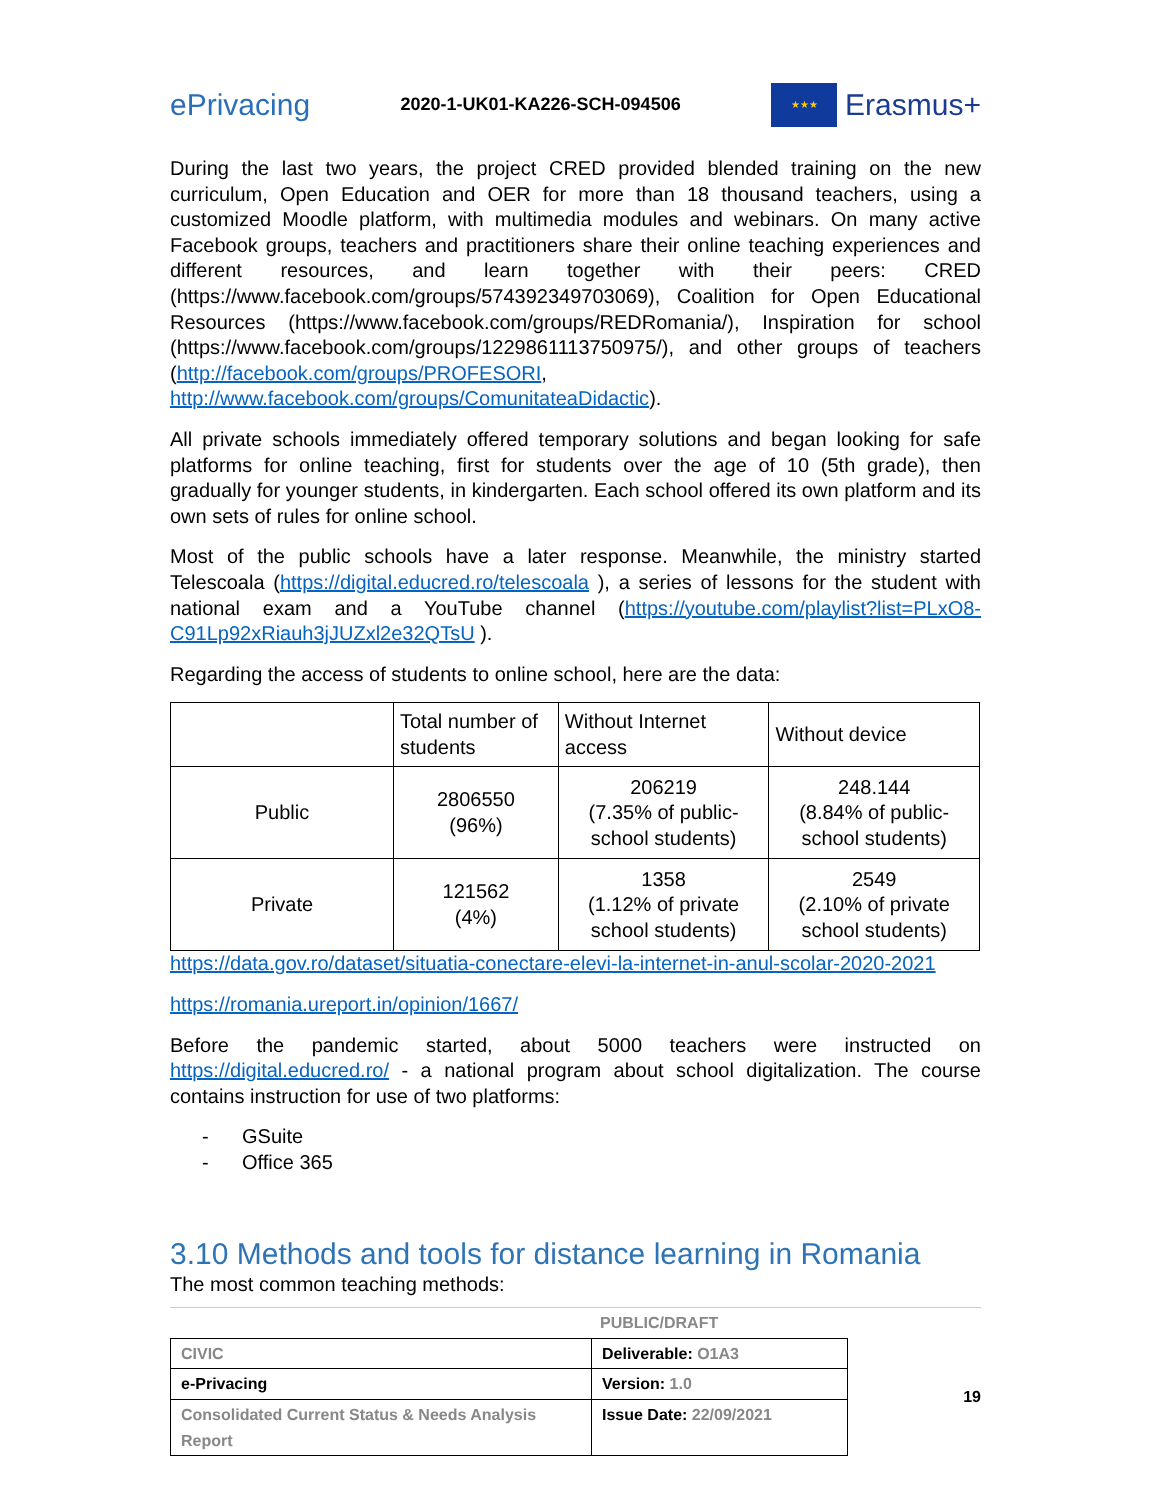ePrivacing
2020-1-UK01-KA226-SCH-094506
★★★
Erasmus+
During the last two years, the project CRED provided blended training on the new curriculum, Open Education and OER for more than 18 thousand teachers, using a customized Moodle platform, with multimedia modules and webinars. On many active Facebook groups, teachers and practitioners share their online teaching experiences and different resources, and learn together with their peers: CRED (https://www.facebook.com/groups/574392349703069), Coalition for Open Educational Resources (https://www.facebook.com/groups/REDRomania/), Inspiration for school (https://www.facebook.com/groups/1229861113750975/), and other groups of teachers (http://facebook.com/groups/PROFESORI, http://www.facebook.com/groups/ComunitateaDidactic).
All private schools immediately offered temporary solutions and began looking for safe platforms for online teaching, first for students over the age of 10 (5th grade), then gradually for younger students, in kindergarten. Each school offered its own platform and its own sets of rules for online school.
Most of the public schools have a later response. Meanwhile, the ministry started Telescoala (https://digital.educred.ro/telescoala ), a series of lessons for the student with national exam and a YouTube channel (https://youtube.com/playlist?list=PLxO8-C91Lp92xRiauh3jJUZxl2e32QTsU ).
Regarding the access of students to online school, here are the data:
| | Total number of students | Without Internet access | Without device |
| Public | 2806550 (96%) | 206219 (7.35% of public-school students) | 248.144 (8.84% of public-school students) |
| Private | 121562 (4%) | 1358 (1.12% of private school students) | 2549 (2.10% of private school students) |
https://data.gov.ro/dataset/situatia-conectare-elevi-la-internet-in-anul-scolar-2020-2021
https://romania.ureport.in/opinion/1667/
Before the pandemic started, about 5000 teachers were instructed on https://digital.educred.ro/ - a national program about school digitalization. The course contains instruction for use of two platforms:
- GSuite
- Office 365
3.10 Methods and tools for distance learning in Romania
The most common teaching methods:
PUBLIC/DRAFT
| CIVIC | Deliverable: O1A3 |
| e-Privacing | Version: 1.0 |
| Consolidated Current Status & Needs Analysis Report | Issue Date: 22/09/2021 |
19